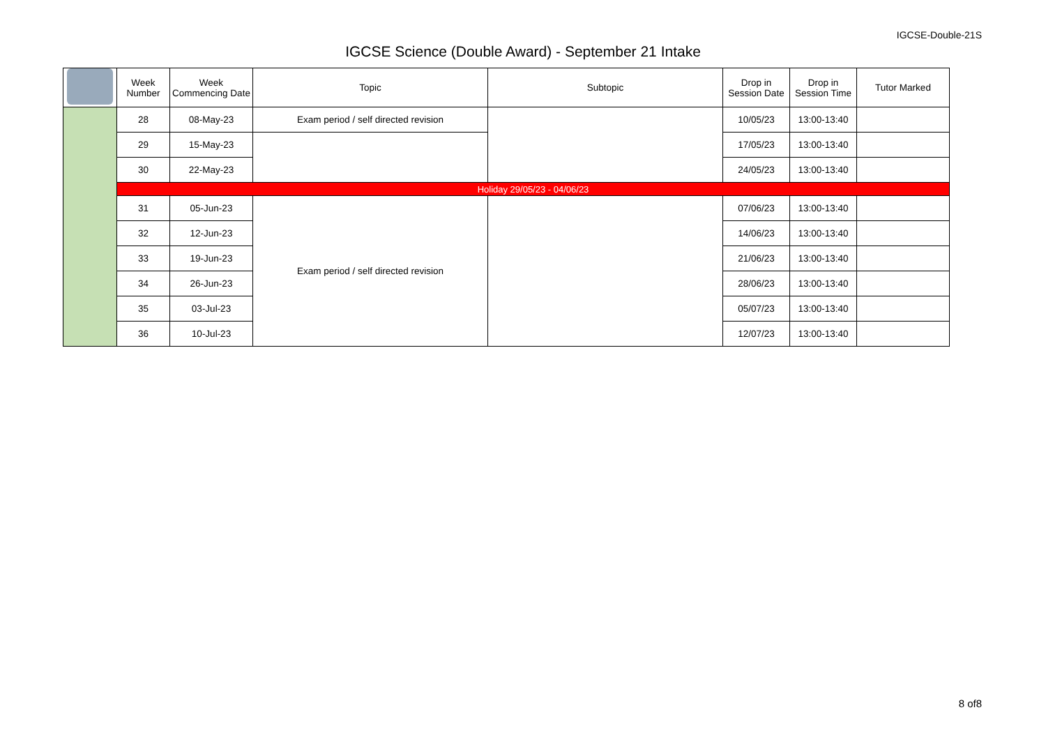IGCSE-Double-21S
IGCSE Science (Double Award) - September 21 Intake
| | Week Number | Week Commencing Date | Topic | Subtopic | Drop in Session Date | Drop in Session Time | Tutor Marked |
| --- | --- | --- | --- | --- | --- | --- | --- |
| | 28 | 08-May-23 | Exam period / self directed revision | | 10/05/23 | 13:00-13:40 | |
| | 29 | 15-May-23 | | | 17/05/23 | 13:00-13:40 | |
| | 30 | 22-May-23 | | | 24/05/23 | 13:00-13:40 | |
| | Holiday 29/05/23 - 04/06/23 | | | | | | |
| | 31 | 05-Jun-23 | Exam period / self directed revision | | 07/06/23 | 13:00-13:40 | |
| | 32 | 12-Jun-23 | | | 14/06/23 | 13:00-13:40 | |
| | 33 | 19-Jun-23 | | | 21/06/23 | 13:00-13:40 | |
| | 34 | 26-Jun-23 | | | 28/06/23 | 13:00-13:40 | |
| | 35 | 03-Jul-23 | | | 05/07/23 | 13:00-13:40 | |
| | 36 | 10-Jul-23 | | | 12/07/23 | 13:00-13:40 | |
8 of8